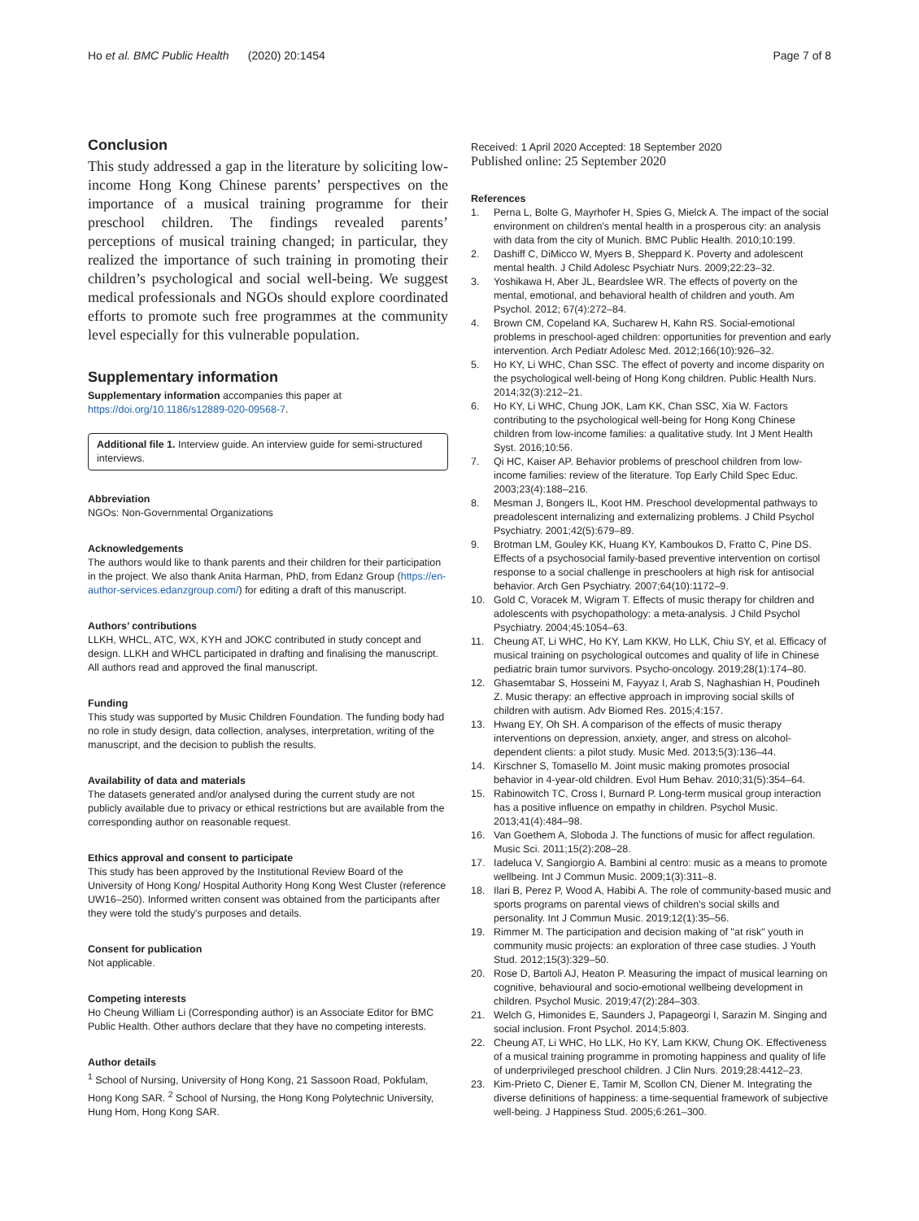Ho et al. BMC Public Health (2020) 20:1454
Page 7 of 8
Conclusion
This study addressed a gap in the literature by soliciting low-income Hong Kong Chinese parents’ perspectives on the importance of a musical training programme for their preschool children. The findings revealed parents’ perceptions of musical training changed; in particular, they realized the importance of such training in promoting their children’s psychological and social well-being. We suggest medical professionals and NGOs should explore coordinated efforts to promote such free programmes at the community level especially for this vulnerable population.
Supplementary information
Supplementary information accompanies this paper at https://doi.org/10.1186/s12889-020-09568-7.
Additional file 1. Interview guide. An interview guide for semi-structured interviews.
Abbreviation
NGOs: Non-Governmental Organizations
Acknowledgements
The authors would like to thank parents and their children for their participation in the project. We also thank Anita Harman, PhD, from Edanz Group (https://en-author-services.edanzgroup.com/) for editing a draft of this manuscript.
Authors’ contributions
LLKH, WHCL, ATC, WX, KYH and JOKC contributed in study concept and design. LLKH and WHCL participated in drafting and finalising the manuscript. All authors read and approved the final manuscript.
Funding
This study was supported by Music Children Foundation. The funding body had no role in study design, data collection, analyses, interpretation, writing of the manuscript, and the decision to publish the results.
Availability of data and materials
The datasets generated and/or analysed during the current study are not publicly available due to privacy or ethical restrictions but are available from the corresponding author on reasonable request.
Ethics approval and consent to participate
This study has been approved by the Institutional Review Board of the University of Hong Kong/ Hospital Authority Hong Kong West Cluster (reference UW16–250). Informed written consent was obtained from the participants after they were told the study's purposes and details.
Consent for publication
Not applicable.
Competing interests
Ho Cheung William Li (Corresponding author) is an Associate Editor for BMC Public Health. Other authors declare that they have no competing interests.
Author details
<sup>1</sup> School of Nursing, University of Hong Kong, 21 Sassoon Road, Pokfulam, Hong Kong SAR. <sup>2</sup> School of Nursing, the Hong Kong Polytechnic University, Hung Hom, Hong Kong SAR.
Received: 1 April 2020 Accepted: 18 September 2020
Published online: 25 September 2020
References
1. Perna L, Bolte G, Mayrhofer H, Spies G, Mielck A. The impact of the social environment on children's mental health in a prosperous city: an analysis with data from the city of Munich. BMC Public Health. 2010;10:199.
2. Dashiff C, DiMicco W, Myers B, Sheppard K. Poverty and adolescent mental health. J Child Adolesc Psychiatr Nurs. 2009;22:23–32.
3. Yoshikawa H, Aber JL, Beardslee WR. The effects of poverty on the mental, emotional, and behavioral health of children and youth. Am Psychol. 2012; 67(4):272–84.
4. Brown CM, Copeland KA, Sucharew H, Kahn RS. Social-emotional problems in preschool-aged children: opportunities for prevention and early intervention. Arch Pediatr Adolesc Med. 2012;166(10):926–32.
5. Ho KY, Li WHC, Chan SSC. The effect of poverty and income disparity on the psychological well-being of Hong Kong children. Public Health Nurs. 2014;32(3):212–21.
6. Ho KY, Li WHC, Chung JOK, Lam KK, Chan SSC, Xia W. Factors contributing to the psychological well-being for Hong Kong Chinese children from low-income families: a qualitative study. Int J Ment Health Syst. 2016;10:56.
7. Qi HC, Kaiser AP. Behavior problems of preschool children from low-income families: review of the literature. Top Early Child Spec Educ. 2003;23(4):188–216.
8. Mesman J, Bongers IL, Koot HM. Preschool developmental pathways to preadolescent internalizing and externalizing problems. J Child Psychol Psychiatry. 2001;42(5):679–89.
9. Brotman LM, Gouley KK, Huang KY, Kamboukos D, Fratto C, Pine DS. Effects of a psychosocial family-based preventive intervention on cortisol response to a social challenge in preschoolers at high risk for antisocial behavior. Arch Gen Psychiatry. 2007;64(10):1172–9.
10. Gold C, Voracek M, Wigram T. Effects of music therapy for children and adolescents with psychopathology: a meta-analysis. J Child Psychol Psychiatry. 2004;45:1054–63.
11. Cheung AT, Li WHC, Ho KY, Lam KKW, Ho LLK, Chiu SY, et al. Efficacy of musical training on psychological outcomes and quality of life in Chinese pediatric brain tumor survivors. Psycho-oncology. 2019;28(1):174–80.
12. Ghasemtabar S, Hosseini M, Fayyaz I, Arab S, Naghashian H, Poudineh Z. Music therapy: an effective approach in improving social skills of children with autism. Adv Biomed Res. 2015;4:157.
13. Hwang EY, Oh SH. A comparison of the effects of music therapy interventions on depression, anxiety, anger, and stress on alcohol-dependent clients: a pilot study. Music Med. 2013;5(3):136–44.
14. Kirschner S, Tomasello M. Joint music making promotes prosocial behavior in 4-year-old children. Evol Hum Behav. 2010;31(5):354–64.
15. Rabinowitch TC, Cross I, Burnard P. Long-term musical group interaction has a positive influence on empathy in children. Psychol Music. 2013;41(4):484–98.
16. Van Goethem A, Sloboda J. The functions of music for affect regulation. Music Sci. 2011;15(2):208–28.
17. Iadeluca V, Sangiorgio A. Bambini al centro: music as a means to promote wellbeing. Int J Commun Music. 2009;1(3):311–8.
18. Ilari B, Perez P, Wood A, Habibi A. The role of community-based music and sports programs on parental views of children's social skills and personality. Int J Commun Music. 2019;12(1):35–56.
19. Rimmer M. The participation and decision making of "at risk" youth in community music projects: an exploration of three case studies. J Youth Stud. 2012;15(3):329–50.
20. Rose D, Bartoli AJ, Heaton P. Measuring the impact of musical learning on cognitive, behavioural and socio-emotional wellbeing development in children. Psychol Music. 2019;47(2):284–303.
21. Welch G, Himonides E, Saunders J, Papageorgi I, Sarazin M. Singing and social inclusion. Front Psychol. 2014;5:803.
22. Cheung AT, Li WHC, Ho LLK, Ho KY, Lam KKW, Chung OK. Effectiveness of a musical training programme in promoting happiness and quality of life of underprivileged preschool children. J Clin Nurs. 2019;28:4412–23.
23. Kim-Prieto C, Diener E, Tamir M, Scollon CN, Diener M. Integrating the diverse definitions of happiness: a time-sequential framework of subjective well-being. J Happiness Stud. 2005;6:261–300.